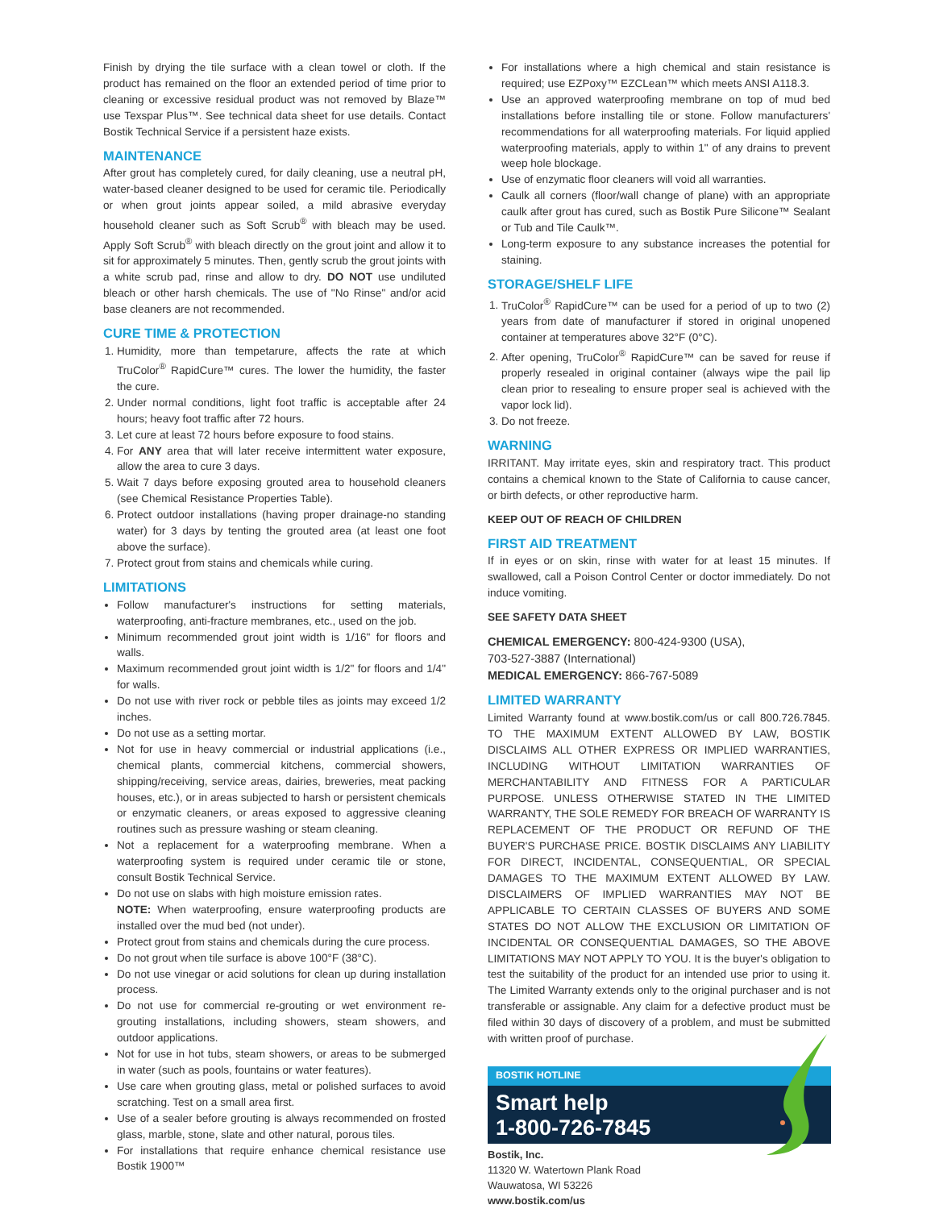Finish by drying the tile surface with a clean towel or cloth. If the product has remained on the floor an extended period of time prior to cleaning or excessive residual product was not removed by Blaze™ use Texspar Plus™. See technical data sheet for use details. Contact Bostik Technical Service if a persistent haze exists.
MAINTENANCE
After grout has completely cured, for daily cleaning, use a neutral pH, water-based cleaner designed to be used for ceramic tile. Periodically or when grout joints appear soiled, a mild abrasive everyday household cleaner such as Soft Scrub<sup>®</sup> with bleach may be used. Apply Soft Scrub<sup>®</sup> with bleach directly on the grout joint and allow it to sit for approximately 5 minutes. Then, gently scrub the grout joints with a white scrub pad, rinse and allow to dry. DO NOT use undiluted bleach or other harsh chemicals. The use of "No Rinse" and/or acid base cleaners are not recommended.
CURE TIME & PROTECTION
1. Humidity, more than tempetarure, affects the rate at which TruColor<sup>®</sup> RapidCure™ cures. The lower the humidity, the faster the cure.
2. Under normal conditions, light foot traffic is acceptable after 24 hours; heavy foot traffic after 72 hours.
3. Let cure at least 72 hours before exposure to food stains.
4. For ANY area that will later receive intermittent water exposure, allow the area to cure 3 days.
5. Wait 7 days before exposing grouted area to household cleaners (see Chemical Resistance Properties Table).
6. Protect outdoor installations (having proper drainage-no standing water) for 3 days by tenting the grouted area (at least one foot above the surface).
7. Protect grout from stains and chemicals while curing.
LIMITATIONS
Follow manufacturer's instructions for setting materials, waterproofing, anti-fracture membranes, etc., used on the job.
Minimum recommended grout joint width is 1/16" for floors and walls.
Maximum recommended grout joint width is 1/2" for floors and 1/4" for walls.
Do not use with river rock or pebble tiles as joints may exceed 1/2 inches.
Do not use as a setting mortar.
Not for use in heavy commercial or industrial applications (i.e., chemical plants, commercial kitchens, commercial showers, shipping/receiving, service areas, dairies, breweries, meat packing houses, etc.), or in areas subjected to harsh or persistent chemicals or enzymatic cleaners, or areas exposed to aggressive cleaning routines such as pressure washing or steam cleaning.
Not a replacement for a waterproofing membrane. When a waterproofing system is required under ceramic tile or stone, consult Bostik Technical Service.
Do not use on slabs with high moisture emission rates.
NOTE: When waterproofing, ensure waterproofing products are installed over the mud bed (not under).
Protect grout from stains and chemicals during the cure process.
Do not grout when tile surface is above 100°F (38°C).
Do not use vinegar or acid solutions for clean up during installation process.
Do not use for commercial re-grouting or wet environment re-grouting installations, including showers, steam showers, and outdoor applications.
Not for use in hot tubs, steam showers, or areas to be submerged in water (such as pools, fountains or water features).
Use care when grouting glass, metal or polished surfaces to avoid scratching. Test on a small area first.
Use of a sealer before grouting is always recommended on frosted glass, marble, stone, slate and other natural, porous tiles.
For installations that require enhance chemical resistance use Bostik 1900™
For installations where a high chemical and stain resistance is required; use EZPoxy™ EZCLean™ which meets ANSI A118.3.
Use an approved waterproofing membrane on top of mud bed installations before installing tile or stone. Follow manufacturers' recommendations for all waterproofing materials. For liquid applied waterproofing materials, apply to within 1" of any drains to prevent weep hole blockage.
Use of enzymatic floor cleaners will void all warranties.
Caulk all corners (floor/wall change of plane) with an appropriate caulk after grout has cured, such as Bostik Pure Silicone™ Sealant or Tub and Tile Caulk™.
Long-term exposure to any substance increases the potential for staining.
STORAGE/SHELF LIFE
1. TruColor<sup>®</sup> RapidCure™ can be used for a period of up to two (2) years from date of manufacturer if stored in original unopened container at temperatures above 32°F (0°C).
2. After opening, TruColor<sup>®</sup> RapidCure™ can be saved for reuse if properly resealed in original container (always wipe the pail lip clean prior to resealing to ensure proper seal is achieved with the vapor lock lid).
3. Do not freeze.
WARNING
IRRITANT. May irritate eyes, skin and respiratory tract. This product contains a chemical known to the State of California to cause cancer, or birth defects, or other reproductive harm.
KEEP OUT OF REACH OF CHILDREN
FIRST AID TREATMENT
If in eyes or on skin, rinse with water for at least 15 minutes. If swallowed, call a Poison Control Center or doctor immediately. Do not induce vomiting.
SEE SAFETY DATA SHEET
CHEMICAL EMERGENCY: 800-424-9300 (USA),
703-527-3887 (International)
MEDICAL EMERGENCY: 866-767-5089
LIMITED WARRANTY
Limited Warranty found at www.bostik.com/us or call 800.726.7845. TO THE MAXIMUM EXTENT ALLOWED BY LAW, BOSTIK DISCLAIMS ALL OTHER EXPRESS OR IMPLIED WARRANTIES, INCLUDING WITHOUT LIMITATION WARRANTIES OF MERCHANTABILITY AND FITNESS FOR A PARTICULAR PURPOSE. UNLESS OTHERWISE STATED IN THE LIMITED WARRANTY, THE SOLE REMEDY FOR BREACH OF WARRANTY IS REPLACEMENT OF THE PRODUCT OR REFUND OF THE BUYER'S PURCHASE PRICE. BOSTIK DISCLAIMS ANY LIABILITY FOR DIRECT, INCIDENTAL, CONSEQUENTIAL, OR SPECIAL DAMAGES TO THE MAXIMUM EXTENT ALLOWED BY LAW. DISCLAIMERS OF IMPLIED WARRANTIES MAY NOT BE APPLICABLE TO CERTAIN CLASSES OF BUYERS AND SOME STATES DO NOT ALLOW THE EXCLUSION OR LIMITATION OF INCIDENTAL OR CONSEQUENTIAL DAMAGES, SO THE ABOVE LIMITATIONS MAY NOT APPLY TO YOU. It is the buyer's obligation to test the suitability of the product for an intended use prior to using it. The Limited Warranty extends only to the original purchaser and is not transferable or assignable. Any claim for a defective product must be filed within 30 days of discovery of a problem, and must be submitted with written proof of purchase.
BOSTIK HOTLINE
Smart help
1-800-726-7845
Bostik, Inc.
11320 W. Watertown Plank Road
Wauwatosa, WI 53226
www.bostik.com/us